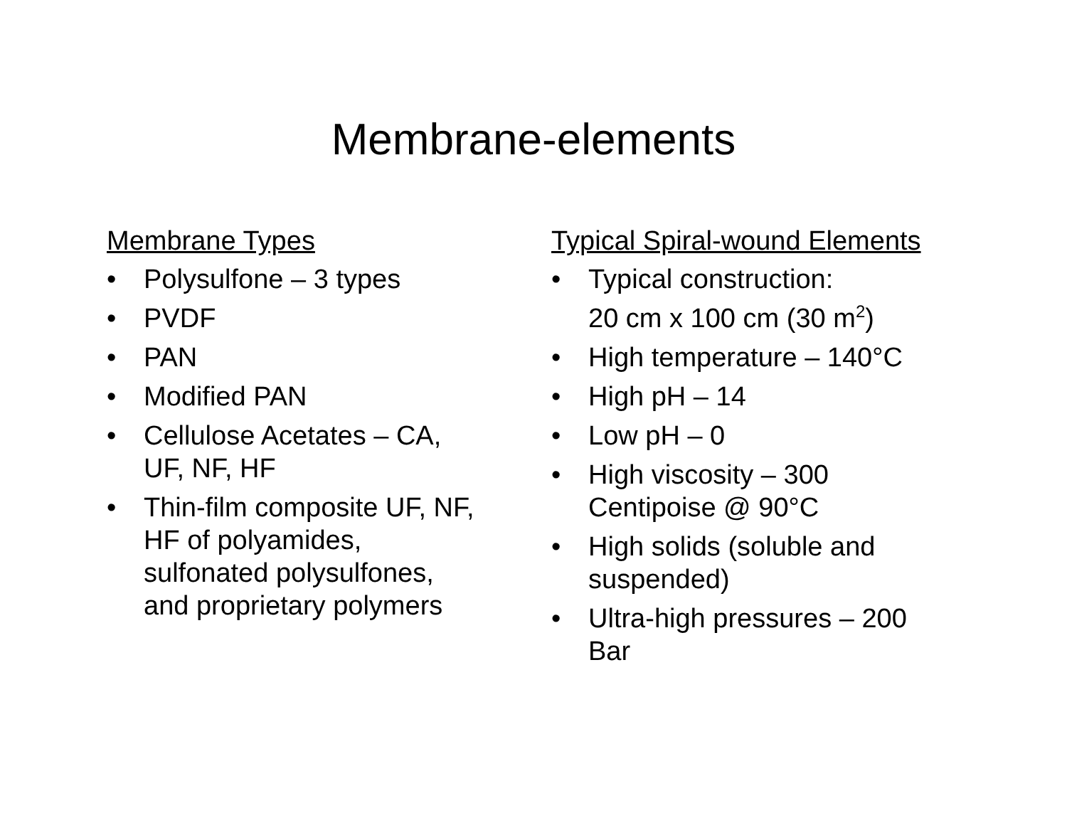Membrane-elements
Membrane Types
• Polysulfone – 3 types
• PVDF
• PAN
• Modified PAN
• Cellulose Acetates – CA,
UF, NF, HF
• Thin-film composite UF, NF,
HF of polyamides,
sulfonated polysulfones,
and proprietary polymers
Typical Spiral-wound Elements
• Typical construction:
20 cm x 100 cm (30 m<sup>2</sup>)
• High temperature – 140°C
• High pH – 14
• Low pH – 0
• High viscosity – 300
Centipoise @ 90°C
• High solids (soluble and
suspended)
• Ultra-high pressures – 200
Bar